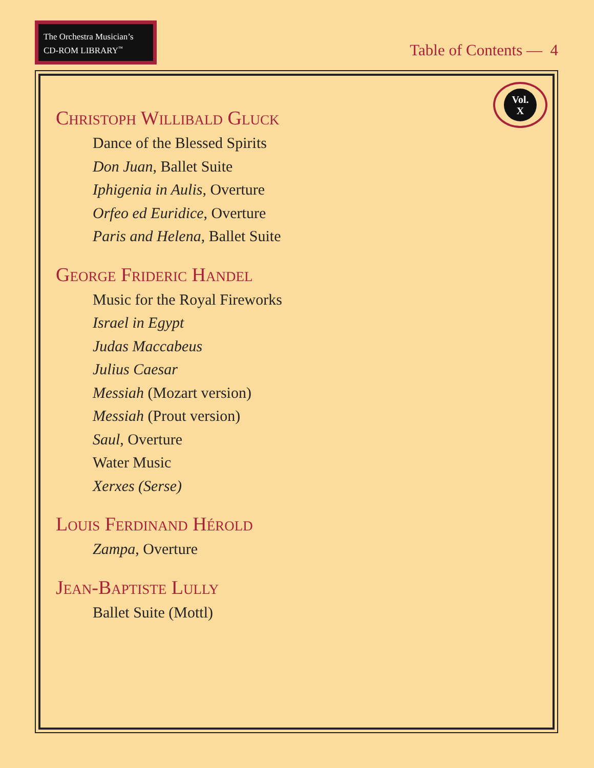The Orchestra Musician’s
CD-ROM LIBRARY<sup>™</sup>
Table of Contents — 4
Vol.
X
Christoph Willibald Gluck
Dance of the Blessed Spirits
Don Juan, Ballet Suite
Iphigenia in Aulis, Overture
Orfeo ed Euridice, Overture
Paris and Helena, Ballet Suite
George Frideric Handel
Music for the Royal Fireworks
Israel in Egypt
Judas Maccabeus
Julius Caesar
Messiah (Mozart version)
Messiah (Prout version)
Saul, Overture
Water Music
Xerxes (Serse)
Louis Ferdinand Hérold
Zampa, Overture
Jean-Baptiste Lully
Ballet Suite (Mottl)